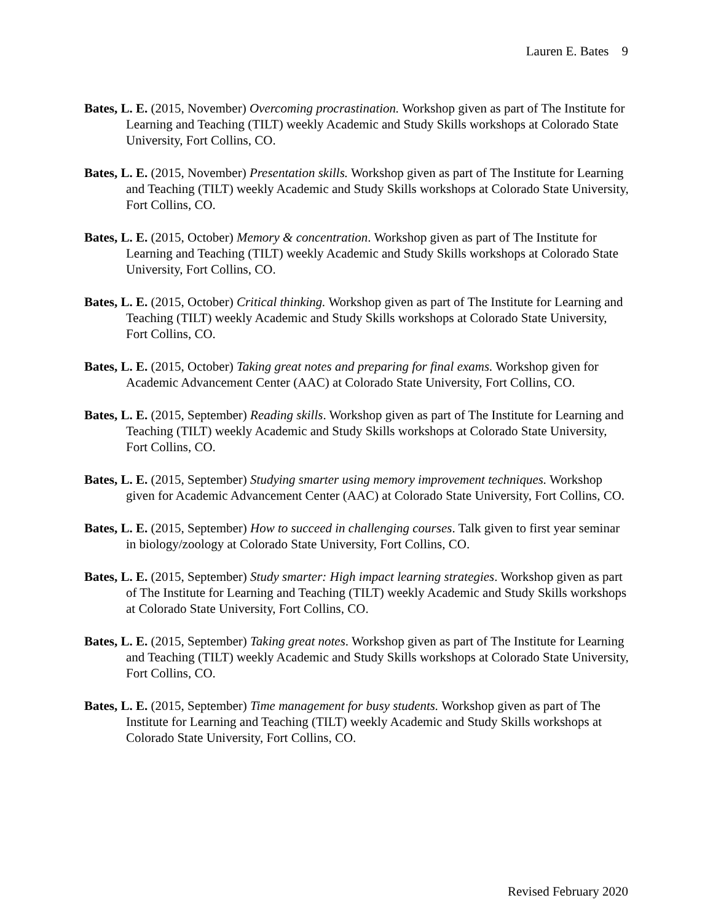Lauren E. Bates 9
Bates, L. E. (2015, November) Overcoming procrastination. Workshop given as part of The Institute for Learning and Teaching (TILT) weekly Academic and Study Skills workshops at Colorado State University, Fort Collins, CO.
Bates, L. E. (2015, November) Presentation skills. Workshop given as part of The Institute for Learning and Teaching (TILT) weekly Academic and Study Skills workshops at Colorado State University, Fort Collins, CO.
Bates, L. E. (2015, October) Memory & concentration. Workshop given as part of The Institute for Learning and Teaching (TILT) weekly Academic and Study Skills workshops at Colorado State University, Fort Collins, CO.
Bates, L. E. (2015, October) Critical thinking. Workshop given as part of The Institute for Learning and Teaching (TILT) weekly Academic and Study Skills workshops at Colorado State University, Fort Collins, CO.
Bates, L. E. (2015, October) Taking great notes and preparing for final exams. Workshop given for Academic Advancement Center (AAC) at Colorado State University, Fort Collins, CO.
Bates, L. E. (2015, September) Reading skills. Workshop given as part of The Institute for Learning and Teaching (TILT) weekly Academic and Study Skills workshops at Colorado State University, Fort Collins, CO.
Bates, L. E. (2015, September) Studying smarter using memory improvement techniques. Workshop given for Academic Advancement Center (AAC) at Colorado State University, Fort Collins, CO.
Bates, L. E. (2015, September) How to succeed in challenging courses. Talk given to first year seminar in biology/zoology at Colorado State University, Fort Collins, CO.
Bates, L. E. (2015, September) Study smarter: High impact learning strategies. Workshop given as part of The Institute for Learning and Teaching (TILT) weekly Academic and Study Skills workshops at Colorado State University, Fort Collins, CO.
Bates, L. E. (2015, September) Taking great notes. Workshop given as part of The Institute for Learning and Teaching (TILT) weekly Academic and Study Skills workshops at Colorado State University, Fort Collins, CO.
Bates, L. E. (2015, September) Time management for busy students. Workshop given as part of The Institute for Learning and Teaching (TILT) weekly Academic and Study Skills workshops at Colorado State University, Fort Collins, CO.
Revised February 2020